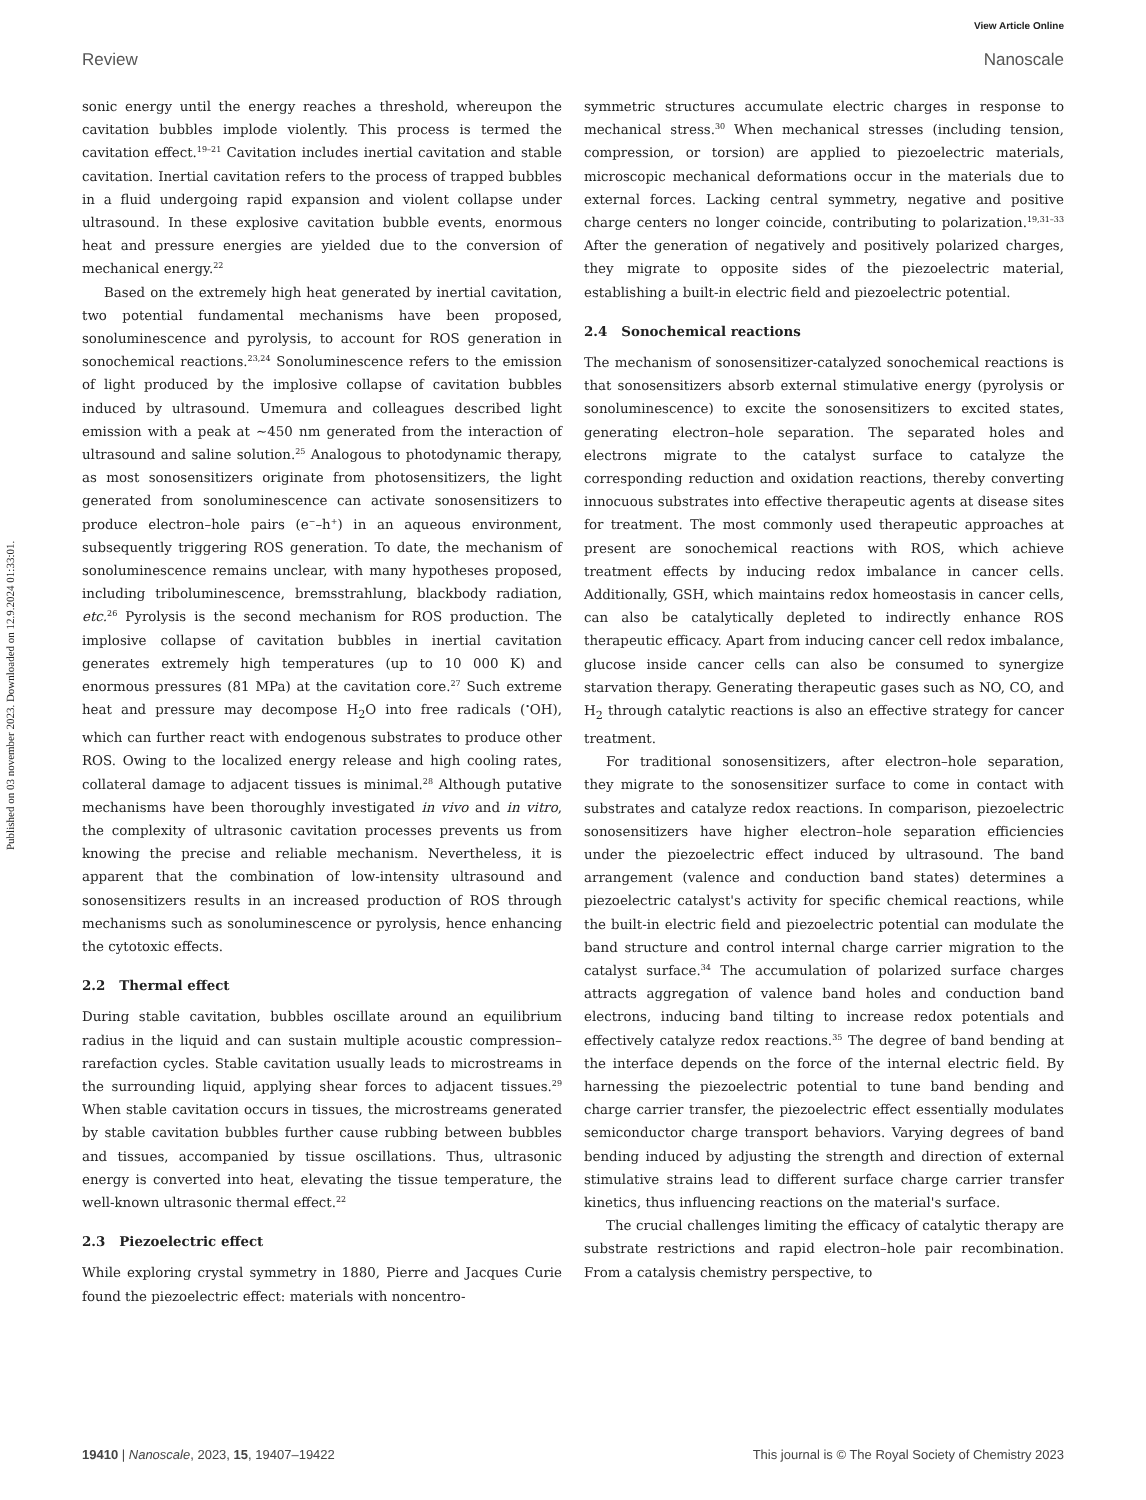View Article Online
Review Nanoscale
Published on 03 november 2023. Downloaded on 12.9.2024 01:33:01.
sonic energy until the energy reaches a threshold, whereupon the cavitation bubbles implode violently. This process is termed the cavitation effect.<sup>19–21</sup> Cavitation includes inertial cavitation and stable cavitation. Inertial cavitation refers to the process of trapped bubbles in a fluid undergoing rapid expansion and violent collapse under ultrasound. In these explosive cavitation bubble events, enormous heat and pressure energies are yielded due to the conversion of mechanical energy.<sup>22</sup>
Based on the extremely high heat generated by inertial cavitation, two potential fundamental mechanisms have been proposed, sonoluminescence and pyrolysis, to account for ROS generation in sonochemical reactions.<sup>23,24</sup> Sonoluminescence refers to the emission of light produced by the implosive collapse of cavitation bubbles induced by ultrasound. Umemura and colleagues described light emission with a peak at ∼450 nm generated from the interaction of ultrasound and saline solution.<sup>25</sup> Analogous to photodynamic therapy, as most sonosensitizers originate from photosensitizers, the light generated from sonoluminescence can activate sonosensitizers to produce electron–hole pairs (e<sup>−</sup>–h<sup>+</sup>) in an aqueous environment, subsequently triggering ROS generation. To date, the mechanism of sonoluminescence remains unclear, with many hypotheses proposed, including triboluminescence, bremsstrahlung, blackbody radiation, etc.<sup>26</sup> Pyrolysis is the second mechanism for ROS production. The implosive collapse of cavitation bubbles in inertial cavitation generates extremely high temperatures (up to 10 000 K) and enormous pressures (81 MPa) at the cavitation core.<sup>27</sup> Such extreme heat and pressure may decompose H<sub>2</sub>O into free radicals (<sup>•</sup>OH), which can further react with endogenous substrates to produce other ROS. Owing to the localized energy release and high cooling rates, collateral damage to adjacent tissues is minimal.<sup>28</sup> Although putative mechanisms have been thoroughly investigated in vivo and in vitro, the complexity of ultrasonic cavitation processes prevents us from knowing the precise and reliable mechanism. Nevertheless, it is apparent that the combination of low-intensity ultrasound and sonosensitizers results in an increased production of ROS through mechanisms such as sonoluminescence or pyrolysis, hence enhancing the cytotoxic effects.
2.2 Thermal effect
During stable cavitation, bubbles oscillate around an equilibrium radius in the liquid and can sustain multiple acoustic compression–rarefaction cycles. Stable cavitation usually leads to microstreams in the surrounding liquid, applying shear forces to adjacent tissues.<sup>29</sup> When stable cavitation occurs in tissues, the microstreams generated by stable cavitation bubbles further cause rubbing between bubbles and tissues, accompanied by tissue oscillations. Thus, ultrasonic energy is converted into heat, elevating the tissue temperature, the well-known ultrasonic thermal effect.<sup>22</sup>
2.3 Piezoelectric effect
While exploring crystal symmetry in 1880, Pierre and Jacques Curie found the piezoelectric effect: materials with noncentro-
symmetric structures accumulate electric charges in response to mechanical stress.<sup>30</sup> When mechanical stresses (including tension, compression, or torsion) are applied to piezoelectric materials, microscopic mechanical deformations occur in the materials due to external forces. Lacking central symmetry, negative and positive charge centers no longer coincide, contributing to polarization.<sup>19,31–33</sup> After the generation of negatively and positively polarized charges, they migrate to opposite sides of the piezoelectric material, establishing a built-in electric field and piezoelectric potential.
2.4 Sonochemical reactions
The mechanism of sonosensitizer-catalyzed sonochemical reactions is that sonosensitizers absorb external stimulative energy (pyrolysis or sonoluminescence) to excite the sonosensitizers to excited states, generating electron–hole separation. The separated holes and electrons migrate to the catalyst surface to catalyze the corresponding reduction and oxidation reactions, thereby converting innocuous substrates into effective therapeutic agents at disease sites for treatment. The most commonly used therapeutic approaches at present are sonochemical reactions with ROS, which achieve treatment effects by inducing redox imbalance in cancer cells. Additionally, GSH, which maintains redox homeostasis in cancer cells, can also be catalytically depleted to indirectly enhance ROS therapeutic efficacy. Apart from inducing cancer cell redox imbalance, glucose inside cancer cells can also be consumed to synergize starvation therapy. Generating therapeutic gases such as NO, CO, and H<sub>2</sub> through catalytic reactions is also an effective strategy for cancer treatment.
For traditional sonosensitizers, after electron–hole separation, they migrate to the sonosensitizer surface to come in contact with substrates and catalyze redox reactions. In comparison, piezoelectric sonosensitizers have higher electron–hole separation efficiencies under the piezoelectric effect induced by ultrasound. The band arrangement (valence and conduction band states) determines a piezoelectric catalyst's activity for specific chemical reactions, while the built-in electric field and piezoelectric potential can modulate the band structure and control internal charge carrier migration to the catalyst surface.<sup>34</sup> The accumulation of polarized surface charges attracts aggregation of valence band holes and conduction band electrons, inducing band tilting to increase redox potentials and effectively catalyze redox reactions.<sup>35</sup> The degree of band bending at the interface depends on the force of the internal electric field. By harnessing the piezoelectric potential to tune band bending and charge carrier transfer, the piezoelectric effect essentially modulates semiconductor charge transport behaviors. Varying degrees of band bending induced by adjusting the strength and direction of external stimulative strains lead to different surface charge carrier transfer kinetics, thus influencing reactions on the material's surface.
The crucial challenges limiting the efficacy of catalytic therapy are substrate restrictions and rapid electron–hole pair recombination. From a catalysis chemistry perspective, to
19410 | Nanoscale, 2023, 15, 19407–19422 This journal is © The Royal Society of Chemistry 2023